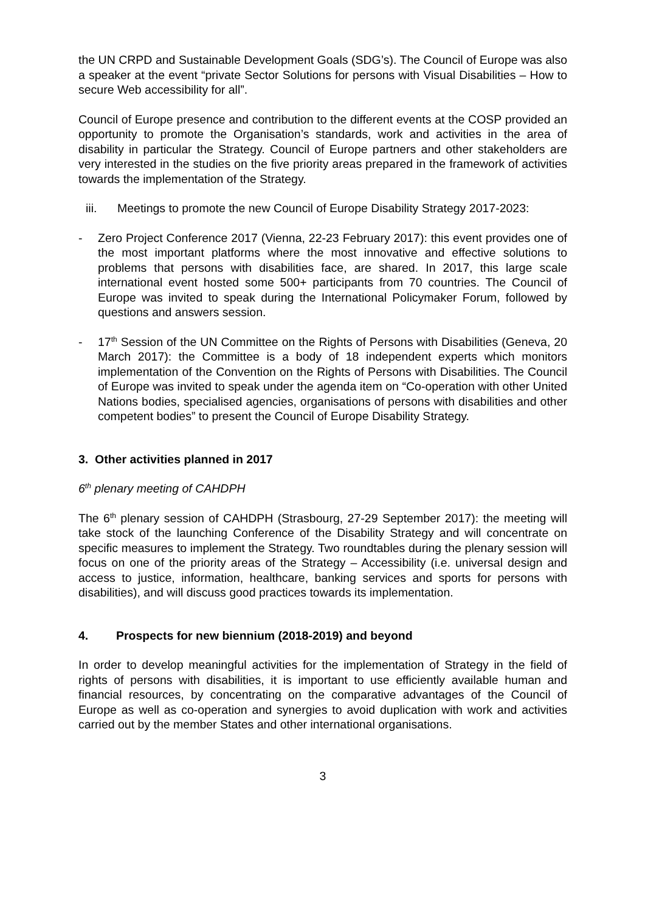the UN CRPD and Sustainable Development Goals (SDG’s). The Council of Europe was also a speaker at the event “private Sector Solutions for persons with Visual Disabilities – How to secure Web accessibility for all”.
Council of Europe presence and contribution to the different events at the COSP provided an opportunity to promote the Organisation’s standards, work and activities in the area of disability in particular the Strategy. Council of Europe partners and other stakeholders are very interested in the studies on the five priority areas prepared in the framework of activities towards the implementation of the Strategy.
iii. Meetings to promote the new Council of Europe Disability Strategy 2017-2023:
- Zero Project Conference 2017 (Vienna, 22-23 February 2017): this event provides one of the most important platforms where the most innovative and effective solutions to problems that persons with disabilities face, are shared. In 2017, this large scale international event hosted some 500+ participants from 70 countries. The Council of Europe was invited to speak during the International Policymaker Forum, followed by questions and answers session.
- 17<sup>th</sup> Session of the UN Committee on the Rights of Persons with Disabilities (Geneva, 20 March 2017): the Committee is a body of 18 independent experts which monitors implementation of the Convention on the Rights of Persons with Disabilities. The Council of Europe was invited to speak under the agenda item on “Co-operation with other United Nations bodies, specialised agencies, organisations of persons with disabilities and other competent bodies” to present the Council of Europe Disability Strategy.
3. Other activities planned in 2017
6<sup>th</sup> plenary meeting of CAHDPH
The 6<sup>th</sup> plenary session of CAHDPH (Strasbourg, 27-29 September 2017): the meeting will take stock of the launching Conference of the Disability Strategy and will concentrate on specific measures to implement the Strategy. Two roundtables during the plenary session will focus on one of the priority areas of the Strategy – Accessibility (i.e. universal design and access to justice, information, healthcare, banking services and sports for persons with disabilities), and will discuss good practices towards its implementation.
4. Prospects for new biennium (2018-2019) and beyond
In order to develop meaningful activities for the implementation of Strategy in the field of rights of persons with disabilities, it is important to use efficiently available human and financial resources, by concentrating on the comparative advantages of the Council of Europe as well as co-operation and synergies to avoid duplication with work and activities carried out by the member States and other international organisations.
3